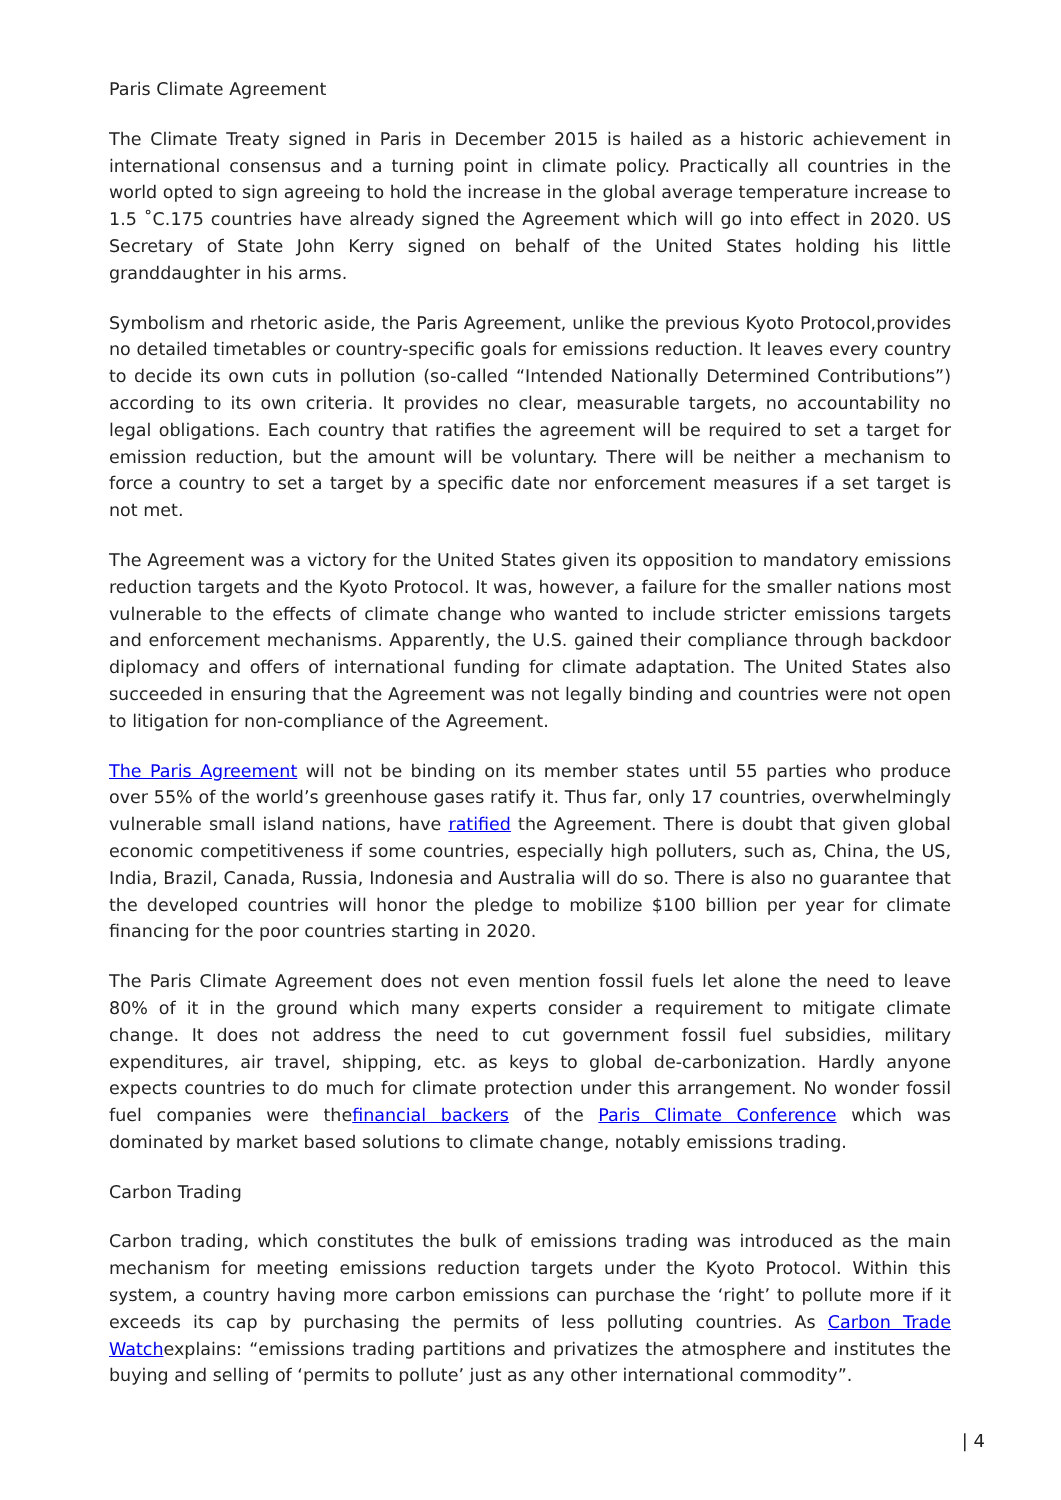Paris Climate Agreement
The Climate Treaty signed in Paris in December 2015 is hailed as a historic achievement in international consensus and a turning point in climate policy. Practically all countries in the world opted to sign agreeing to hold the increase in the global average temperature increase to 1.5 ˚C.175 countries have already signed the Agreement which will go into effect in 2020. US Secretary of State John Kerry signed on behalf of the United States holding his little granddaughter in his arms.
Symbolism and rhetoric aside, the Paris Agreement, unlike the previous Kyoto Protocol,provides no detailed timetables or country-specific goals for emissions reduction. It leaves every country to decide its own cuts in pollution (so-called “Intended Nationally Determined Contributions”) according to its own criteria. It provides no clear, measurable targets, no accountability no legal obligations. Each country that ratifies the agreement will be required to set a target for emission reduction, but the amount will be voluntary. There will be neither a mechanism to force a country to set a target by a specific date nor enforcement measures if a set target is not met.
The Agreement was a victory for the United States given its opposition to mandatory emissions reduction targets and the Kyoto Protocol. It was, however, a failure for the smaller nations most vulnerable to the effects of climate change who wanted to include stricter emissions targets and enforcement mechanisms. Apparently, the U.S. gained their compliance through backdoor diplomacy and offers of international funding for climate adaptation. The United States also succeeded in ensuring that the Agreement was not legally binding and countries were not open to litigation for non-compliance of the Agreement.
The Paris Agreement will not be binding on its member states until 55 parties who produce over 55% of the world’s greenhouse gases ratify it. Thus far, only 17 countries, overwhelmingly vulnerable small island nations, have ratified the Agreement. There is doubt that given global economic competitiveness if some countries, especially high polluters, such as, China, the US, India, Brazil, Canada, Russia, Indonesia and Australia will do so. There is also no guarantee that the developed countries will honor the pledge to mobilize $100 billion per year for climate financing for the poor countries starting in 2020.
The Paris Climate Agreement does not even mention fossil fuels let alone the need to leave 80% of it in the ground which many experts consider a requirement to mitigate climate change. It does not address the need to cut government fossil fuel subsidies, military expenditures, air travel, shipping, etc. as keys to global de-carbonization. Hardly anyone expects countries to do much for climate protection under this arrangement. No wonder fossil fuel companies were thefinancial backers of the Paris Climate Conference which was dominated by market based solutions to climate change, notably emissions trading.
Carbon Trading
Carbon trading, which constitutes the bulk of emissions trading was introduced as the main mechanism for meeting emissions reduction targets under the Kyoto Protocol. Within this system, a country having more carbon emissions can purchase the ‘right’ to pollute more if it exceeds its cap by purchasing the permits of less polluting countries. As Carbon Trade Watchexplains: “emissions trading partitions and privatizes the atmosphere and institutes the buying and selling of ‘permits to pollute’ just as any other international commodity”.
| 4